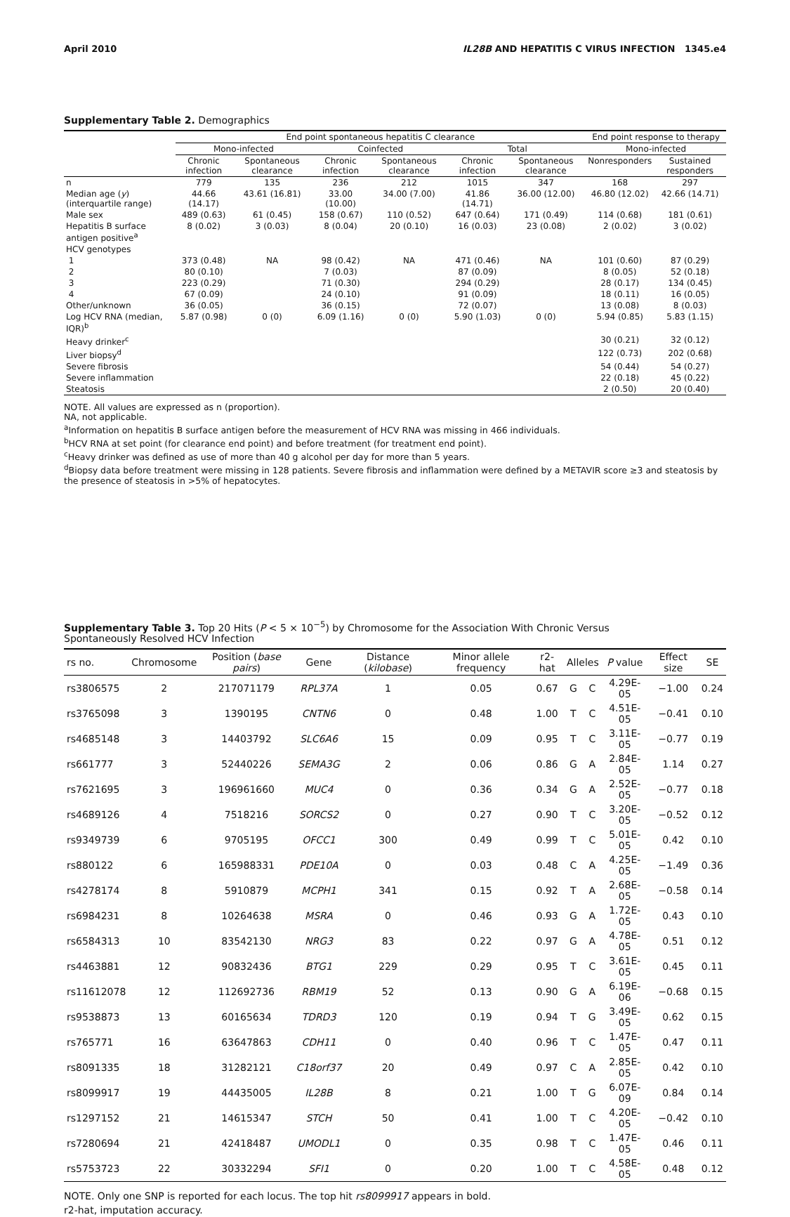April 2010 IL28B AND HEPATITIS C VIRUS INFECTION 1345.e4
Supplementary Table 2. Demographics
| | End point spontaneous hepatitis C clearance | | | | | | End point response to therapy | |
| --- | --- | --- | --- | --- | --- | --- | --- | --- |
| | Mono-infected | | Coinfected | | Total | | Mono-infected | |
| | Chronic infection | Spontaneous clearance | Chronic infection | Spontaneous clearance | Chronic infection | Spontaneous clearance | Nonresponders | Sustained responders |
| n | 779 | 135 | 236 | 212 | 1015 | 347 | 168 | 297 |
| Median age ( y ) (interquartile range) | 44.66 (14.17) | 43.61 (16.81) | 33.00 (10.00) | 34.00 (7.00) | 41.86 (14.71) | 36.00 (12.00) | 46.80 (12.02) | 42.66 (14.71) |
| Male sex | 489 (0.63) | 61 (0.45) | 158 (0.67) | 110 (0.52) | 647 (0.64) | 171 (0.49) | 114 (0.68) | 181 (0.61) |
| Hepatitis B surface antigen positive<sup>a</sup> | 8 (0.02) | 3 (0.03) | 8 (0.04) | 20 (0.10) | 16 (0.03) | 23 (0.08) | 2 (0.02) | 3 (0.02) |
| HCV genotypes | | | | | | | | |
| 1 | 373 (0.48) | NA | 98 (0.42) | NA | 471 (0.46) | NA | 101 (0.60) | 87 (0.29) |
| 2 | 80 (0.10) | | 7 (0.03) | | 87 (0.09) | | 8 (0.05) | 52 (0.18) |
| 3 | 223 (0.29) | | 71 (0.30) | | 294 (0.29) | | 28 (0.17) | 134 (0.45) |
| 4 | 67 (0.09) | | 24 (0.10) | | 91 (0.09) | | 18 (0.11) | 16 (0.05) |
| Other/unknown | 36 (0.05) | | 36 (0.15) | | 72 (0.07) | | 13 (0.08) | 8 (0.03) |
| Log HCV RNA (median, IQR)<sup>b</sup> | 5.87 (0.98) | 0 (0) | 6.09 (1.16) | 0 (0) | 5.90 (1.03) | 0 (0) | 5.94 (0.85) | 5.83 (1.15) |
| Heavy drinker<sup>c</sup> | | | | | | | 30 (0.21) | 32 (0.12) |
| Liver biopsy<sup>d</sup> | | | | | | | 122 (0.73) | 202 (0.68) |
| Severe fibrosis | | | | | | | 54 (0.44) | 54 (0.27) |
| Severe inflammation | | | | | | | 22 (0.18) | 45 (0.22) |
| Steatosis | | | | | | | 2 (0.50) | 20 (0.40) |
NOTE. All values are expressed as n (proportion).
NA, not applicable.
<sup>a</sup> Information on hepatitis B surface antigen before the measurement of HCV RNA was missing in 466 individuals.
<sup>b</sup> HCV RNA at set point (for clearance end point) and before treatment (for treatment end point).
<sup>c</sup> Heavy drinker was defined as use of more than 40 g alcohol per day for more than 5 years.
<sup>d</sup> Biopsy data before treatment were missing in 128 patients. Severe fibrosis and inflammation were defined by a METAVIR score ≥3 and steatosis by the presence of steatosis in >5% of hepatocytes.
Supplementary Table 3. Top 20 Hits (P < 5 × 10<sup>−5</sup>) by Chromosome for the Association With Chronic Versus
Spontaneously Resolved HCV Infection
| rs no. | Chromosome | Position ( base pairs ) | Gene | Distance ( kilobase ) | Minor allele frequency | r2-hat | Alleles | | P value | Effect size | SE |
| --- | --- | --- | --- | --- | --- | --- | --- | --- | --- | --- | --- |
| rs3806575 | 2 | 217071179 | RPL37A | 1 | 0.05 | 0.67 | G | C | 4.29E-05 | −1.00 | 0.24 |
| rs3765098 | 3 | 1390195 | CNTN6 | 0 | 0.48 | 1.00 | T | C | 4.51E-05 | −0.41 | 0.10 |
| rs4685148 | 3 | 14403792 | SLC6A6 | 15 | 0.09 | 0.95 | T | C | 3.11E-05 | −0.77 | 0.19 |
| rs661777 | 3 | 52440226 | SEMA3G | 2 | 0.06 | 0.86 | G | A | 2.84E-05 | 1.14 | 0.27 |
| rs7621695 | 3 | 196961660 | MUC4 | 0 | 0.36 | 0.34 | G | A | 2.52E-05 | −0.77 | 0.18 |
| rs4689126 | 4 | 7518216 | SORCS2 | 0 | 0.27 | 0.90 | T | C | 3.20E-05 | −0.52 | 0.12 |
| rs9349739 | 6 | 9705195 | OFCC1 | 300 | 0.49 | 0.99 | T | C | 5.01E-05 | 0.42 | 0.10 |
| rs880122 | 6 | 165988331 | PDE10A | 0 | 0.03 | 0.48 | C | A | 4.25E-05 | −1.49 | 0.36 |
| rs4278174 | 8 | 5910879 | MCPH1 | 341 | 0.15 | 0.92 | T | A | 2.68E-05 | −0.58 | 0.14 |
| rs6984231 | 8 | 10264638 | MSRA | 0 | 0.46 | 0.93 | G | A | 1.72E-05 | 0.43 | 0.10 |
| rs6584313 | 10 | 83542130 | NRG3 | 83 | 0.22 | 0.97 | G | A | 4.78E-05 | 0.51 | 0.12 |
| rs4463881 | 12 | 90832436 | BTG1 | 229 | 0.29 | 0.95 | T | C | 3.61E-05 | 0.45 | 0.11 |
| rs11612078 | 12 | 112692736 | RBM19 | 52 | 0.13 | 0.90 | G | A | 6.19E-06 | −0.68 | 0.15 |
| rs9538873 | 13 | 60165634 | TDRD3 | 120 | 0.19 | 0.94 | T | G | 3.49E-05 | 0.62 | 0.15 |
| rs765771 | 16 | 63647863 | CDH11 | 0 | 0.40 | 0.96 | T | C | 1.47E-05 | 0.47 | 0.11 |
| rs8091335 | 18 | 31282121 | C18orf37 | 20 | 0.49 | 0.97 | C | A | 2.85E-05 | 0.42 | 0.10 |
| rs8099917 | 19 | 44435005 | IL28B | 8 | 0.21 | 1.00 | T | G | 6.07E-09 | 0.84 | 0.14 |
| rs1297152 | 21 | 14615347 | STCH | 50 | 0.41 | 1.00 | T | C | 4.20E-05 | −0.42 | 0.10 |
| rs7280694 | 21 | 42418487 | UMODL1 | 0 | 0.35 | 0.98 | T | C | 1.47E-05 | 0.46 | 0.11 |
| rs5753723 | 22 | 30332294 | SFI1 | 0 | 0.20 | 1.00 | T | C | 4.58E-05 | 0.48 | 0.12 |
NOTE. Only one SNP is reported for each locus. The top hit rs8099917 appears in bold.
r2-hat, imputation accuracy.